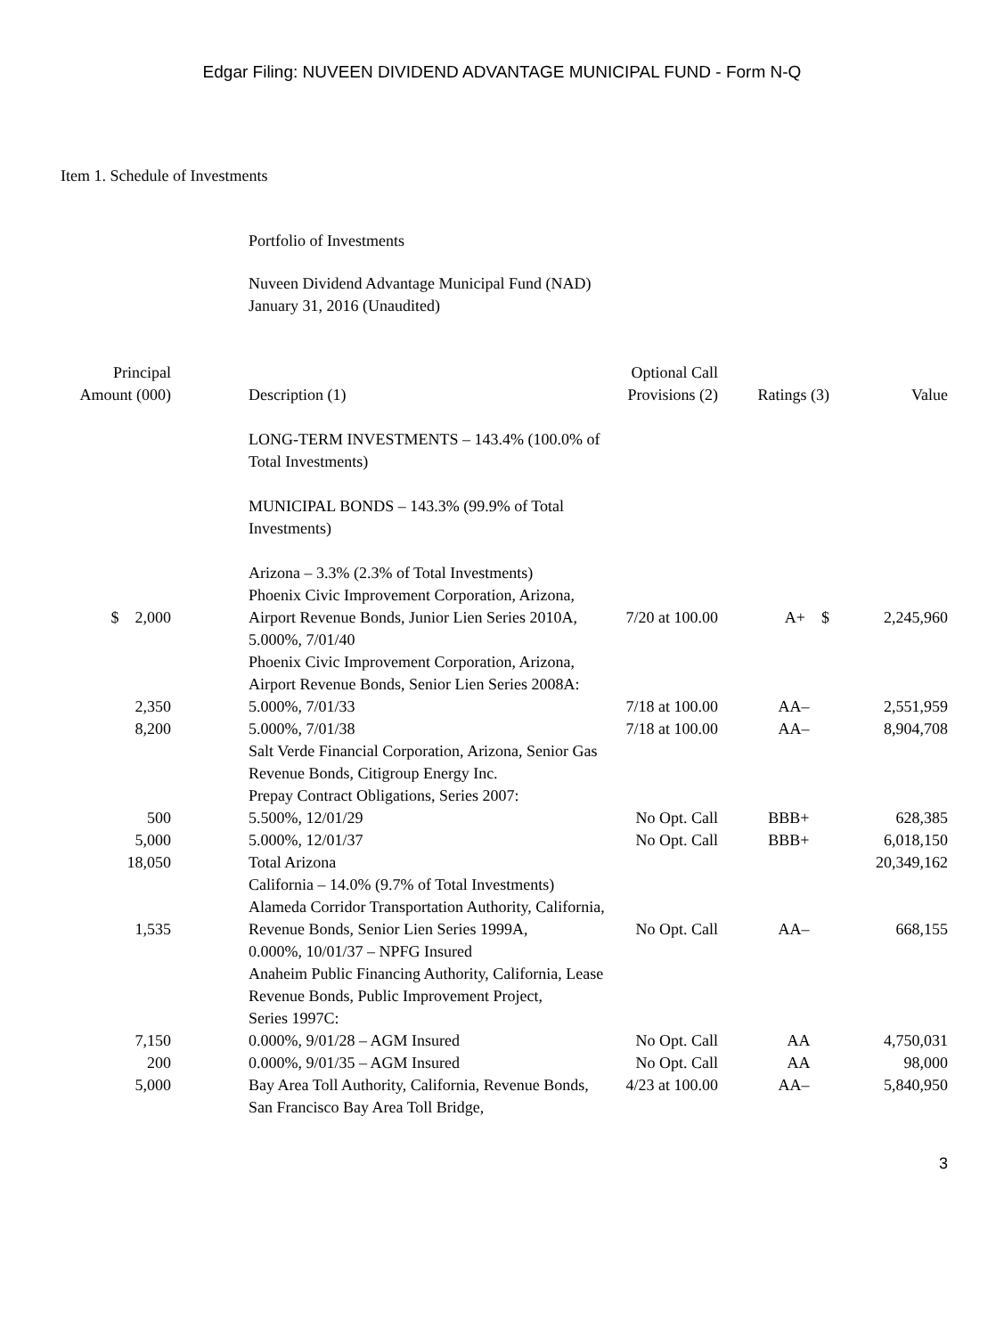Edgar Filing: NUVEEN DIVIDEND ADVANTAGE MUNICIPAL FUND - Form N-Q
Item 1. Schedule of Investments
Portfolio of Investments
Nuveen Dividend Advantage Municipal Fund (NAD)
January 31, 2016 (Unaudited)
| Principal Amount (000) | | Description (1) | Optional Call Provisions (2) | Ratings (3) | Value |
| --- | --- | --- | --- | --- | --- |
| | | LONG-TERM INVESTMENTS – 143.4% (100.0% of Total Investments) | | | |
| | | MUNICIPAL BONDS – 143.3% (99.9% of Total Investments) | | | |
| | | Arizona – 3.3% (2.3% of Total Investments) | | | |
| $ 2,000 | | Phoenix Civic Improvement Corporation, Arizona, Airport Revenue Bonds, Junior Lien Series 2010A, | 7/20 at 100.00 | A+ $ | 2,245,960 |
| | | 5.000%, 7/01/40 | | | |
| | | Phoenix Civic Improvement Corporation, Arizona, Airport Revenue Bonds, Senior Lien Series 2008A: | | | |
| 2,350 | | 5.000%, 7/01/33 | 7/18 at 100.00 | AA– | 2,551,959 |
| 8,200 | | 5.000%, 7/01/38 | 7/18 at 100.00 | AA– | 8,904,708 |
| | | Salt Verde Financial Corporation, Arizona, Senior Gas Revenue Bonds, Citigroup Energy Inc. | | | |
| | | Prepay Contract Obligations, Series 2007: | | | |
| 500 | | 5.500%, 12/01/29 | No Opt. Call | BBB+ | 628,385 |
| 5,000 | | 5.000%, 12/01/37 | No Opt. Call | BBB+ | 6,018,150 |
| 18,050 | | Total Arizona | | | 20,349,162 |
| | | California – 14.0% (9.7% of Total Investments) | | | |
| 1,535 | | Alameda Corridor Transportation Authority, California, Revenue Bonds, Senior Lien Series 1999A, | No Opt. Call | AA– | 668,155 |
| | | 0.000%, 10/01/37 – NPFG Insured | | | |
| | | Anaheim Public Financing Authority, California, Lease Revenue Bonds, Public Improvement Project, | | | |
| | | Series 1997C: | | | |
| 7,150 | | 0.000%, 9/01/28 – AGM Insured | No Opt. Call | AA | 4,750,031 |
| 200 | | 0.000%, 9/01/35 – AGM Insured | No Opt. Call | AA | 98,000 |
| 5,000 | | Bay Area Toll Authority, California, Revenue Bonds, San Francisco Bay Area Toll Bridge, | 4/23 at 100.00 | AA– | 5,840,950 |
3